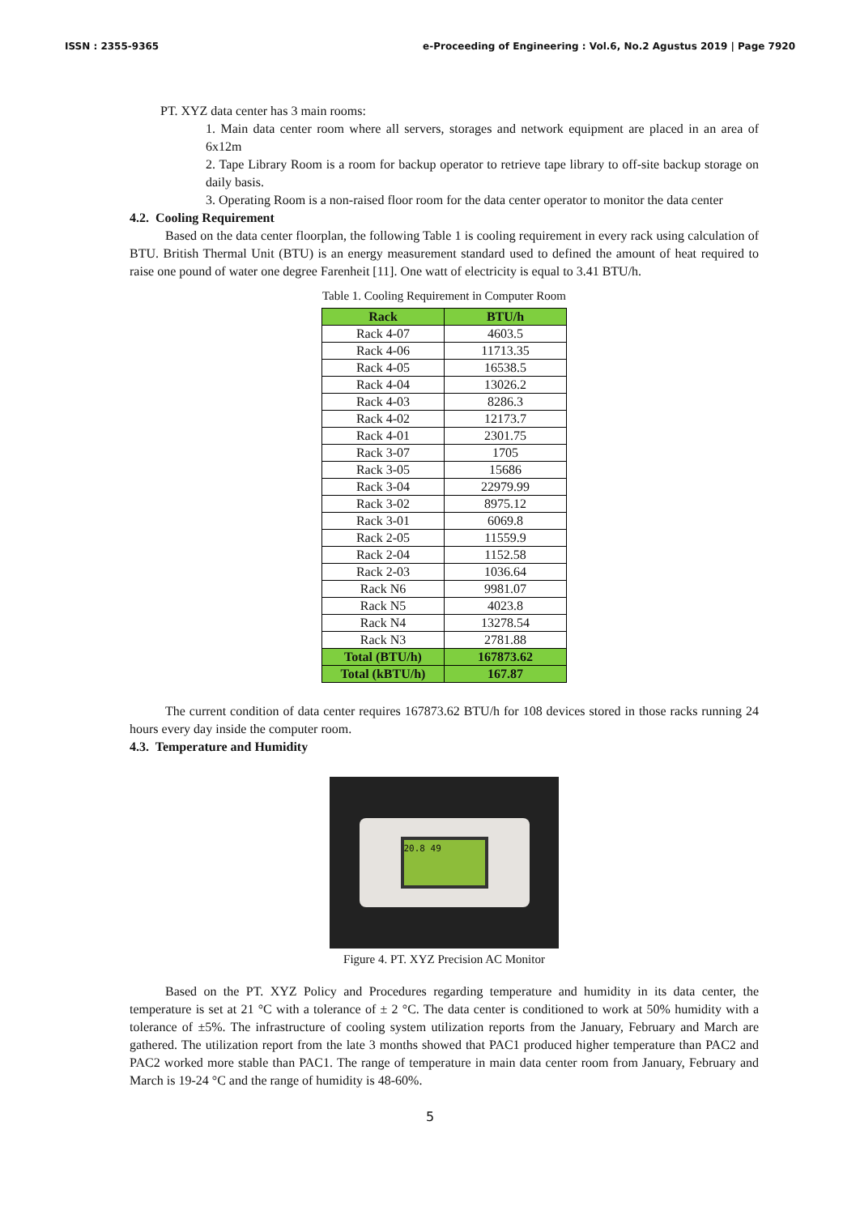ISSN : 2355-9365 e-Proceeding of Engineering : Vol.6, No.2 Agustus 2019 | Page 7920
PT. XYZ data center has 3 main rooms:
1. Main data center room where all servers, storages and network equipment are placed in an area of 6x12m
2. Tape Library Room is a room for backup operator to retrieve tape library to off-site backup storage on daily basis.
3. Operating Room is a non-raised floor room for the data center operator to monitor the data center
4.2. Cooling Requirement
Based on the data center floorplan, the following Table 1 is cooling requirement in every rack using calculation of BTU. British Thermal Unit (BTU) is an energy measurement standard used to defined the amount of heat required to raise one pound of water one degree Farenheit [11]. One watt of electricity is equal to 3.41 BTU/h.
Table 1. Cooling Requirement in Computer Room
| Rack | BTU/h |
| --- | --- |
| Rack 4-07 | 4603.5 |
| Rack 4-06 | 11713.35 |
| Rack 4-05 | 16538.5 |
| Rack 4-04 | 13026.2 |
| Rack 4-03 | 8286.3 |
| Rack 4-02 | 12173.7 |
| Rack 4-01 | 2301.75 |
| Rack 3-07 | 1705 |
| Rack 3-05 | 15686 |
| Rack 3-04 | 22979.99 |
| Rack 3-02 | 8975.12 |
| Rack 3-01 | 6069.8 |
| Rack 2-05 | 11559.9 |
| Rack 2-04 | 1152.58 |
| Rack 2-03 | 1036.64 |
| Rack N6 | 9981.07 |
| Rack N5 | 4023.8 |
| Rack N4 | 13278.54 |
| Rack N3 | 2781.88 |
| Total (BTU/h) | 167873.62 |
| Total (kBTU/h) | 167.87 |
The current condition of data center requires 167873.62 BTU/h for 108 devices stored in those racks running 24 hours every day inside the computer room.
4.3. Temperature and Humidity
20.8 49
Figure 4. PT. XYZ Precision AC Monitor
Based on the PT. XYZ Policy and Procedures regarding temperature and humidity in its data center, the temperature is set at 21 °C with a tolerance of ± 2 °C. The data center is conditioned to work at 50% humidity with a tolerance of ±5%. The infrastructure of cooling system utilization reports from the January, February and March are gathered. The utilization report from the late 3 months showed that PAC1 produced higher temperature than PAC2 and PAC2 worked more stable than PAC1. The range of temperature in main data center room from January, February and March is 19-24 °C and the range of humidity is 48-60%.
5